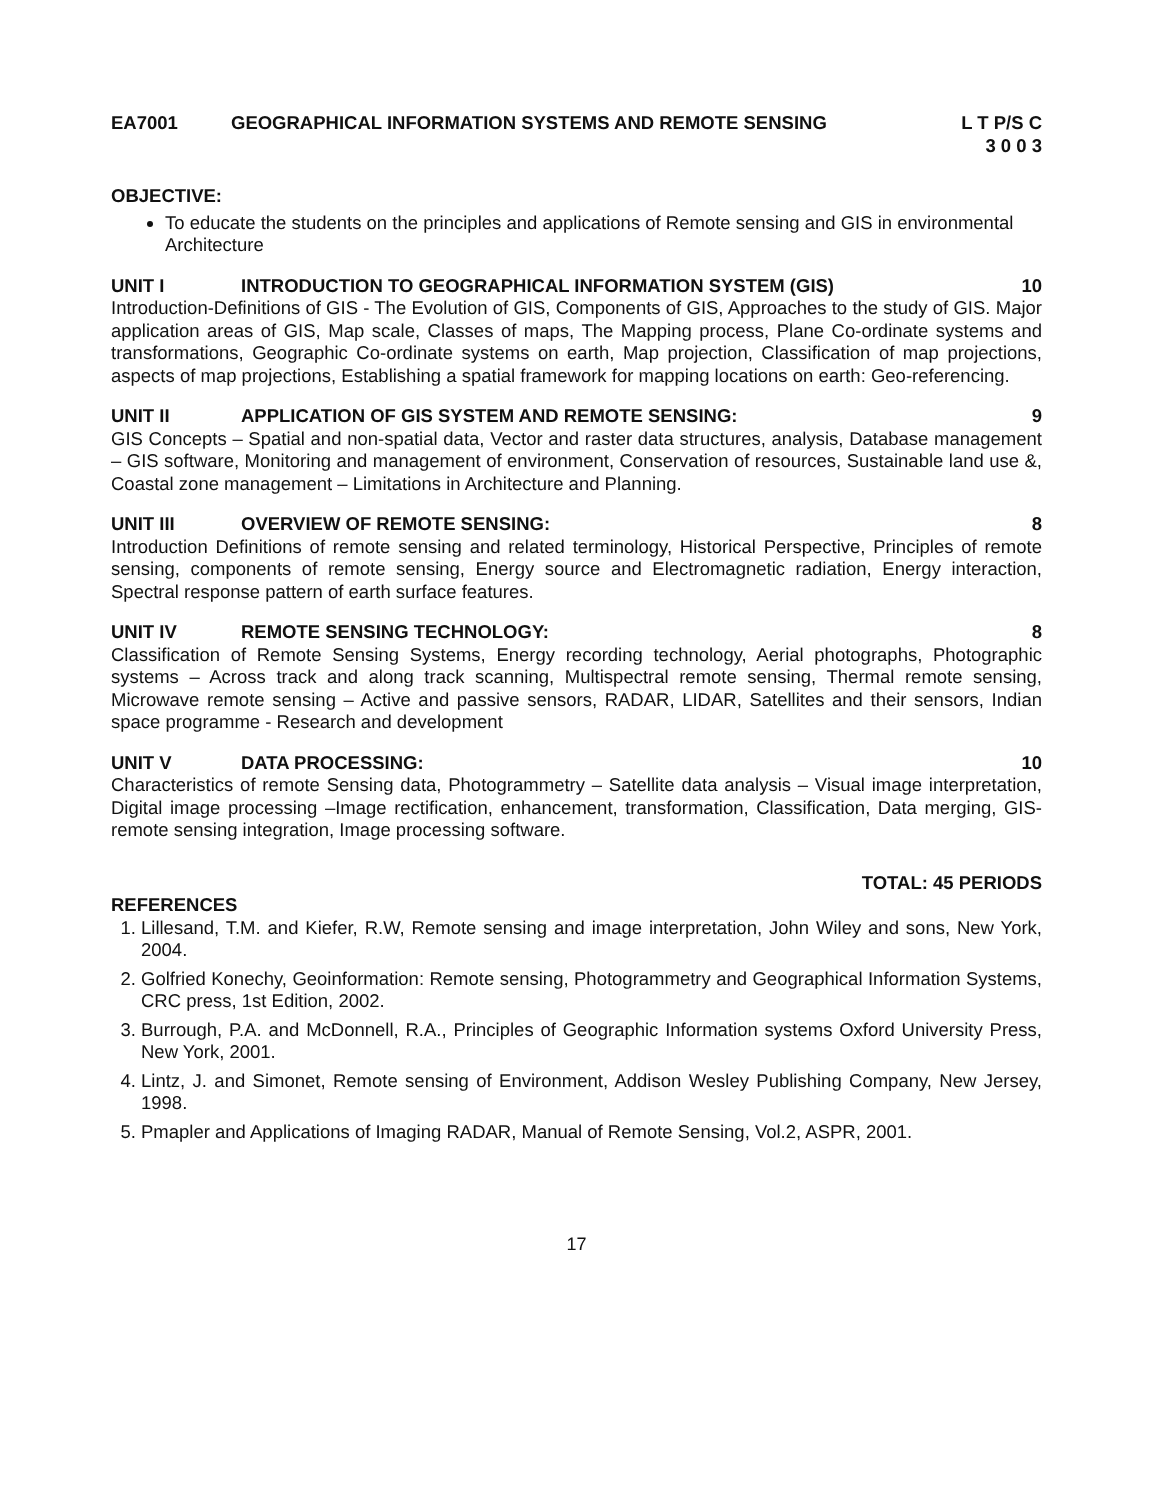EA7001 GEOGRAPHICAL INFORMATION SYSTEMS AND REMOTE SENSING L T P/S C
3 0 0 3
OBJECTIVE:
To educate the students on the principles and applications of Remote sensing and GIS in environmental Architecture
UNIT I INTRODUCTION TO GEOGRAPHICAL INFORMATION SYSTEM (GIS) 10
Introduction-Definitions of GIS - The Evolution of GIS, Components of GIS, Approaches to the study of GIS. Major application areas of GIS, Map scale, Classes of maps, The Mapping process, Plane Co-ordinate systems and transformations, Geographic Co-ordinate systems on earth, Map projection, Classification of map projections, aspects of map projections, Establishing a spatial framework for mapping locations on earth: Geo-referencing.
UNIT II APPLICATION OF GIS SYSTEM AND REMOTE SENSING: 9
GIS Concepts – Spatial and non-spatial data, Vector and raster data structures, analysis, Database management – GIS software, Monitoring and management of environment, Conservation of resources, Sustainable land use &, Coastal zone management – Limitations in Architecture and Planning.
UNIT III OVERVIEW OF REMOTE SENSING: 8
Introduction Definitions of remote sensing and related terminology, Historical Perspective, Principles of remote sensing, components of remote sensing, Energy source and Electromagnetic radiation, Energy interaction, Spectral response pattern of earth surface features.
UNIT IV REMOTE SENSING TECHNOLOGY: 8
Classification of Remote Sensing Systems, Energy recording technology, Aerial photographs, Photographic systems – Across track and along track scanning, Multispectral remote sensing, Thermal remote sensing, Microwave remote sensing – Active and passive sensors, RADAR, LIDAR, Satellites and their sensors, Indian space programme - Research and development
UNIT V DATA PROCESSING: 10
Characteristics of remote Sensing data, Photogrammetry – Satellite data analysis – Visual image interpretation, Digital image processing –Image rectification, enhancement, transformation, Classification, Data merging, GIS- remote sensing integration, Image processing software.
TOTAL: 45 PERIODS
REFERENCES
1. Lillesand, T.M. and Kiefer, R.W, Remote sensing and image interpretation, John Wiley and sons, New York, 2004.
2. Golfried Konechy, Geoinformation: Remote sensing, Photogrammetry and Geographical Information Systems, CRC press, 1st Edition, 2002.
3. Burrough, P.A. and McDonnell, R.A., Principles of Geographic Information systems Oxford University Press, New York, 2001.
4. Lintz, J. and Simonet, Remote sensing of Environment, Addison Wesley Publishing Company, New Jersey, 1998.
5. Pmapler and Applications of Imaging RADAR, Manual of Remote Sensing, Vol.2, ASPR, 2001.
17